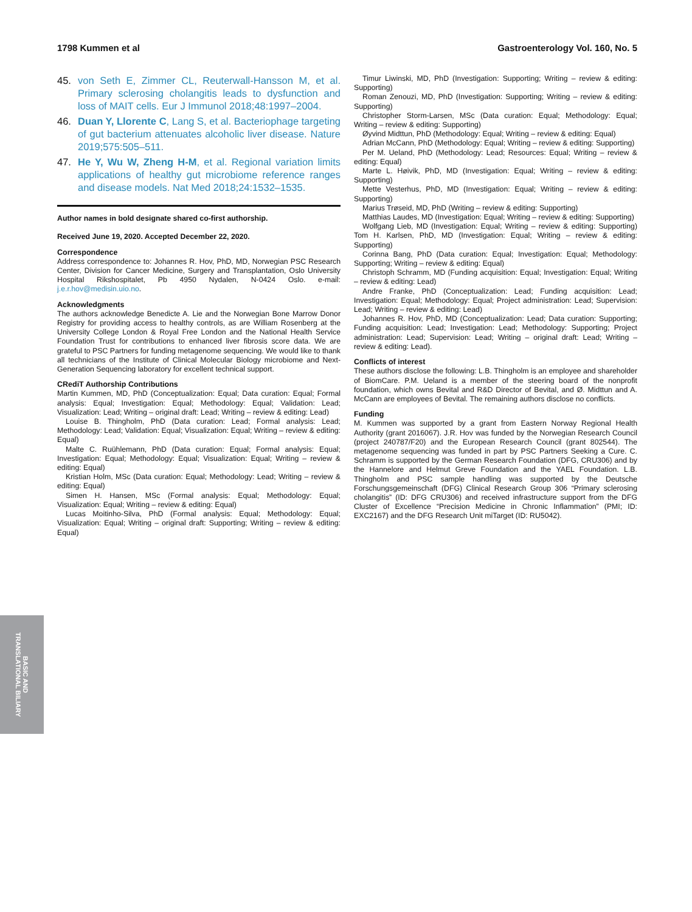1798 Kummen et al Gastroenterology Vol. 160, No. 5
45. von Seth E, Zimmer CL, Reuterwall-Hansson M, et al. Primary sclerosing cholangitis leads to dysfunction and loss of MAIT cells. Eur J Immunol 2018;48:1997–2004.
46. Duan Y, Llorente C, Lang S, et al. Bacteriophage targeting of gut bacterium attenuates alcoholic liver disease. Nature 2019;575:505–511.
47. He Y, Wu W, Zheng H-M, et al. Regional variation limits applications of healthy gut microbiome reference ranges and disease models. Nat Med 2018;24:1532–1535.
Author names in bold designate shared co-first authorship.
Received June 19, 2020. Accepted December 22, 2020.
Correspondence
Address correspondence to: Johannes R. Hov, PhD, MD, Norwegian PSC Research Center, Division for Cancer Medicine, Surgery and Transplantation, Oslo University Hospital Rikshospitalet, Pb 4950 Nydalen, N-0424 Oslo. e-mail: j.e.r.hov@medisin.uio.no.
Acknowledgments
The authors acknowledge Benedicte A. Lie and the Norwegian Bone Marrow Donor Registry for providing access to healthy controls, as are William Rosenberg at the University College London & Royal Free London and the National Health Service Foundation Trust for contributions to enhanced liver fibrosis score data. We are grateful to PSC Partners for funding metagenome sequencing. We would like to thank all technicians of the Institute of Clinical Molecular Biology microbiome and Next-Generation Sequencing laboratory for excellent technical support.
CRediT Authorship Contributions
Martin Kummen, MD, PhD (Conceptualization: Equal; Data curation: Equal; Formal analysis: Equal; Investigation: Equal; Methodology: Equal; Validation: Lead; Visualization: Lead; Writing – original draft: Lead; Writing – review & editing: Lead)
Louise B. Thingholm, PhD (Data curation: Lead; Formal analysis: Lead; Methodology: Lead; Validation: Equal; Visualization: Equal; Writing – review & editing: Equal)
Malte C. Ruühlemann, PhD (Data curation: Equal; Formal analysis: Equal; Investigation: Equal; Methodology: Equal; Visualization: Equal; Writing – review & editing: Equal)
Kristian Holm, MSc (Data curation: Equal; Methodology: Lead; Writing – review & editing: Equal)
Simen H. Hansen, MSc (Formal analysis: Equal; Methodology: Equal; Visualization: Equal; Writing – review & editing: Equal)
Lucas Moitinho-Silva, PhD (Formal analysis: Equal; Methodology: Equal; Visualization: Equal; Writing – original draft: Supporting; Writing – review & editing: Equal)
Timur Liwinski, MD, PhD (Investigation: Supporting; Writing – review & editing: Supporting)
Roman Zenouzi, MD, PhD (Investigation: Supporting; Writing – review & editing: Supporting)
Christopher Storm-Larsen, MSc (Data curation: Equal; Methodology: Equal; Writing – review & editing: Supporting)
Øyvind Midttun, PhD (Methodology: Equal; Writing – review & editing: Equal)
Adrian McCann, PhD (Methodology: Equal; Writing – review & editing: Supporting)
Per M. Ueland, PhD (Methodology: Lead; Resources: Equal; Writing – review & editing: Equal)
Marte L. Høivik, PhD, MD (Investigation: Equal; Writing – review & editing: Supporting)
Mette Vesterhus, PhD, MD (Investigation: Equal; Writing – review & editing: Supporting)
Marius Trøseid, MD, PhD (Writing – review & editing: Supporting)
Matthias Laudes, MD (Investigation: Equal; Writing – review & editing: Supporting)
Wolfgang Lieb, MD (Investigation: Equal; Writing – review & editing: Supporting) Tom H. Karlsen, PhD, MD (Investigation: Equal; Writing – review & editing: Supporting)
Corinna Bang, PhD (Data curation: Equal; Investigation: Equal; Methodology: Supporting; Writing – review & editing: Equal)
Christoph Schramm, MD (Funding acquisition: Equal; Investigation: Equal; Writing – review & editing: Lead)
Andre Franke, PhD (Conceptualization: Lead; Funding acquisition: Lead; Investigation: Equal; Methodology: Equal; Project administration: Lead; Supervision: Lead; Writing – review & editing: Lead)
Johannes R. Hov, PhD, MD (Conceptualization: Lead; Data curation: Supporting; Funding acquisition: Lead; Investigation: Lead; Methodology: Supporting; Project administration: Lead; Supervision: Lead; Writing – original draft: Lead; Writing – review & editing: Lead).
Conflicts of interest
These authors disclose the following: L.B. Thingholm is an employee and shareholder of BiomCare. P.M. Ueland is a member of the steering board of the nonprofit foundation, which owns Bevital and R&D Director of Bevital, and Ø. Midttun and A. McCann are employees of Bevital. The remaining authors disclose no conflicts.
Funding
M. Kummen was supported by a grant from Eastern Norway Regional Health Authority (grant 2016067). J.R. Hov was funded by the Norwegian Research Council (project 240787/F20) and the European Research Council (grant 802544). The metagenome sequencing was funded in part by PSC Partners Seeking a Cure. C. Schramm is supported by the German Research Foundation (DFG, CRU306) and by the Hannelore and Helmut Greve Foundation and the YAEL Foundation. L.B. Thingholm and PSC sample handling was supported by the Deutsche Forschungsgemeinschaft (DFG) Clinical Research Group 306 “Primary sclerosing cholangitis” (ID: DFG CRU306) and received infrastructure support from the DFG Cluster of Excellence “Precision Medicine in Chronic Inflammation” (PMI; ID: EXC2167) and the DFG Research Unit miTarget (ID: RU5042).
BASIC AND
TRANSLATIONAL BILIARY